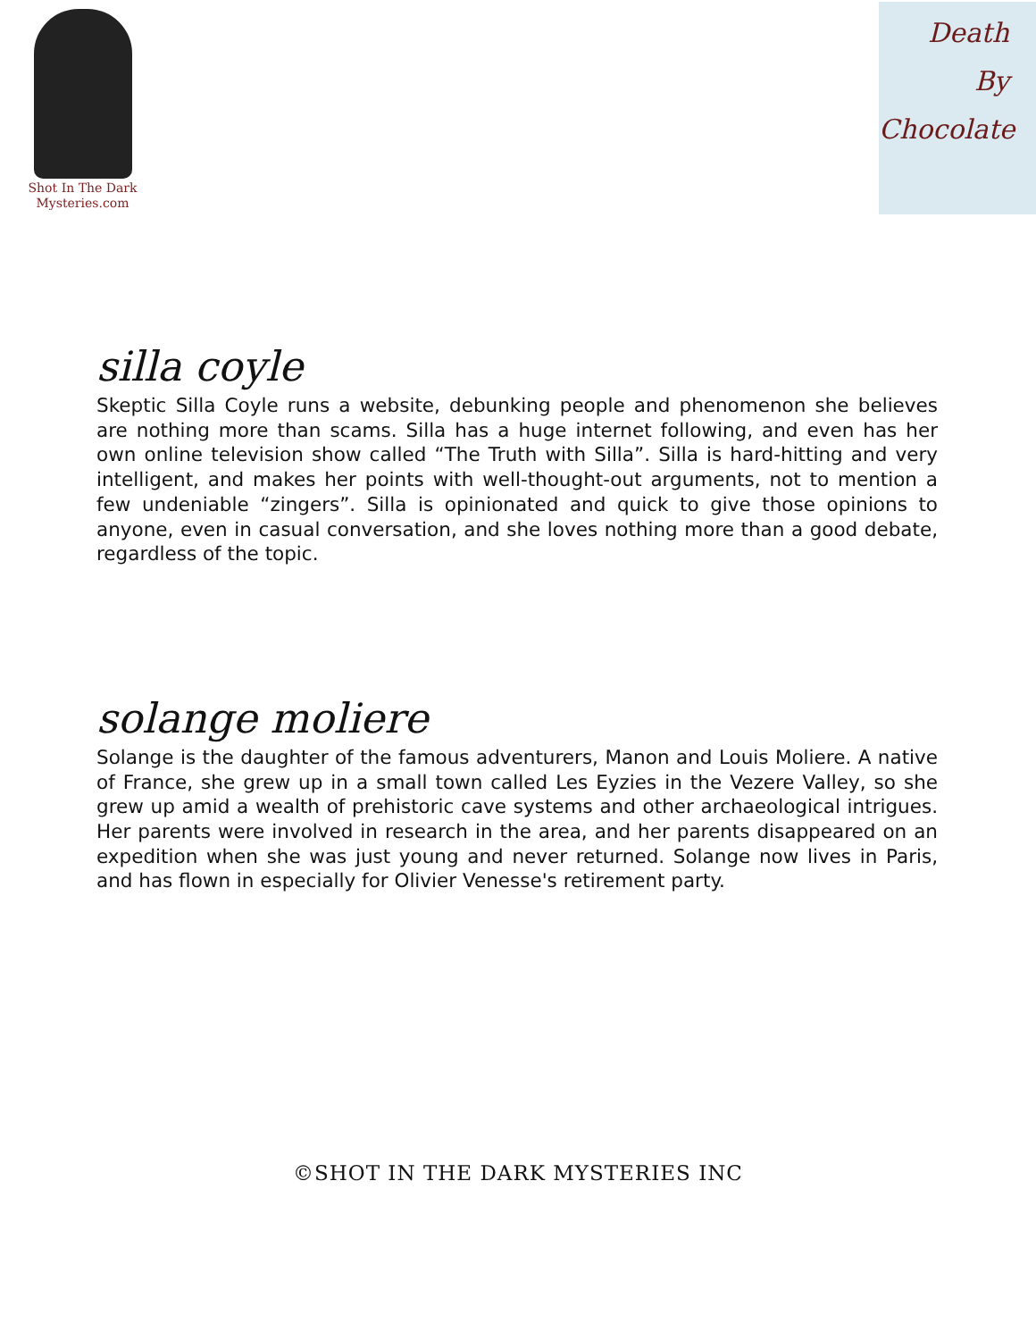Shot In The Dark
Mysteries.com
Death
By
Chocolate
silla coyle
Skeptic Silla Coyle runs a website, debunking people and phenomenon she believes are nothing more than scams. Silla has a huge internet following, and even has her own online television show called “The Truth with Silla”. Silla is hard-hitting and very intelligent, and makes her points with well-thought-out arguments, not to mention a few undeniable “zingers”. Silla is opinionated and quick to give those opinions to anyone, even in casual conversation, and she loves nothing more than a good debate, regardless of the topic.
solange moliere
Solange is the daughter of the famous adventurers, Manon and Louis Moliere. A native of France, she grew up in a small town called Les Eyzies in the Vezere Valley, so she grew up amid a wealth of prehistoric cave systems and other archaeological intrigues. Her parents were involved in research in the area, and her parents disappeared on an expedition when she was just young and never returned. Solange now lives in Paris, and has flown in especially for Olivier Venesse's retirement party.
©SHOT IN THE DARK MYSTERIES INC